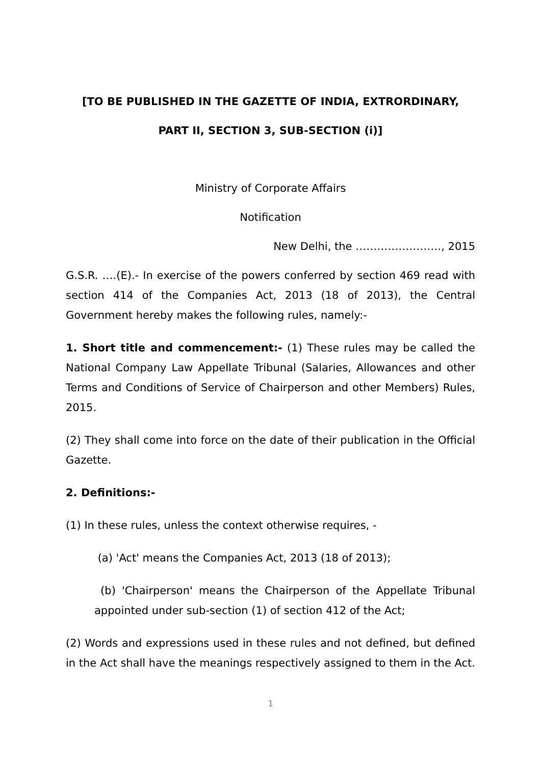[TO BE PUBLISHED IN THE GAZETTE OF INDIA, EXTRORDINARY,
PART II, SECTION 3, SUB-SECTION (i)]
Ministry of Corporate Affairs
Notification
New Delhi, the ……………………, 2015
G.S.R. ….(E).- In exercise of the powers conferred by section 469 read with section 414 of the Companies Act, 2013 (18 of 2013), the Central Government hereby makes the following rules, namely:-
1. Short title and commencement:- (1) These rules may be called the National Company Law Appellate Tribunal (Salaries, Allowances and other Terms and Conditions of Service of Chairperson and other Members) Rules, 2015.
(2) They shall come into force on the date of their publication in the Official Gazette.
2. Definitions:-
(1) In these rules, unless the context otherwise requires, -
(a) 'Act' means the Companies Act, 2013 (18 of 2013);
(b) 'Chairperson' means the Chairperson of the Appellate Tribunal appointed under sub-section (1) of section 412 of the Act;
(2) Words and expressions used in these rules and not defined, but defined in the Act shall have the meanings respectively assigned to them in the Act.
1